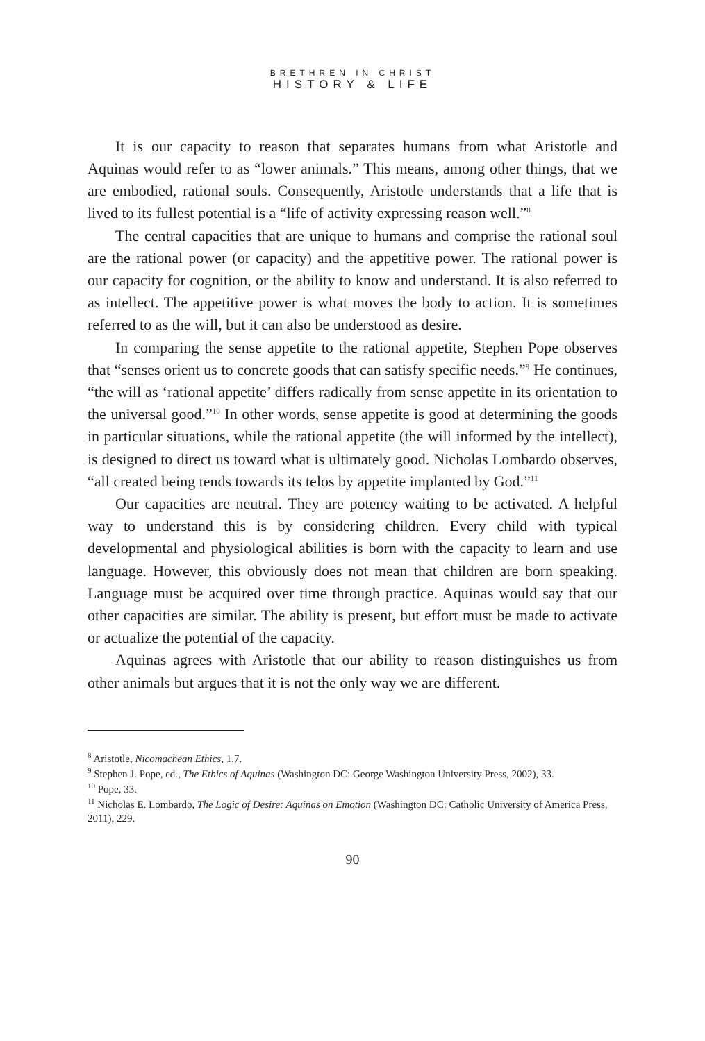BRETHREN IN CHRIST
HISTORY & LIFE
It is our capacity to reason that separates humans from what Aristotle and Aquinas would refer to as “lower animals.” This means, among other things, that we are embodied, rational souls. Consequently, Aristotle understands that a life that is lived to its fullest potential is a “life of activity expressing reason well.”<sup>8</sup>
The central capacities that are unique to humans and comprise the rational soul are the rational power (or capacity) and the appetitive power. The rational power is our capacity for cognition, or the ability to know and understand. It is also referred to as intellect. The appetitive power is what moves the body to action. It is sometimes referred to as the will, but it can also be understood as desire.
In comparing the sense appetite to the rational appetite, Stephen Pope observes that “senses orient us to concrete goods that can satisfy specific needs.”<sup>9</sup> He continues, “the will as ‘rational appetite’ differs radically from sense appetite in its orientation to the universal good.”<sup>10</sup> In other words, sense appetite is good at determining the goods in particular situations, while the rational appetite (the will informed by the intellect), is designed to direct us toward what is ultimately good. Nicholas Lombardo observes, “all created being tends towards its telos by appetite implanted by God.”<sup>11</sup>
Our capacities are neutral. They are potency waiting to be activated. A helpful way to understand this is by considering children. Every child with typical developmental and physiological abilities is born with the capacity to learn and use language. However, this obviously does not mean that children are born speaking. Language must be acquired over time through practice. Aquinas would say that our other capacities are similar. The ability is present, but effort must be made to activate or actualize the potential of the capacity.
Aquinas agrees with Aristotle that our ability to reason distinguishes us from other animals but argues that it is not the only way we are different.
<sup>8</sup> Aristotle, Nicomachean Ethics, 1.7.
<sup>9</sup> Stephen J. Pope, ed., The Ethics of Aquinas (Washington DC: George Washington University Press, 2002), 33.
<sup>10</sup> Pope, 33.
<sup>11</sup> Nicholas E. Lombardo, The Logic of Desire: Aquinas on Emotion (Washington DC: Catholic University of America Press, 2011), 229.
90